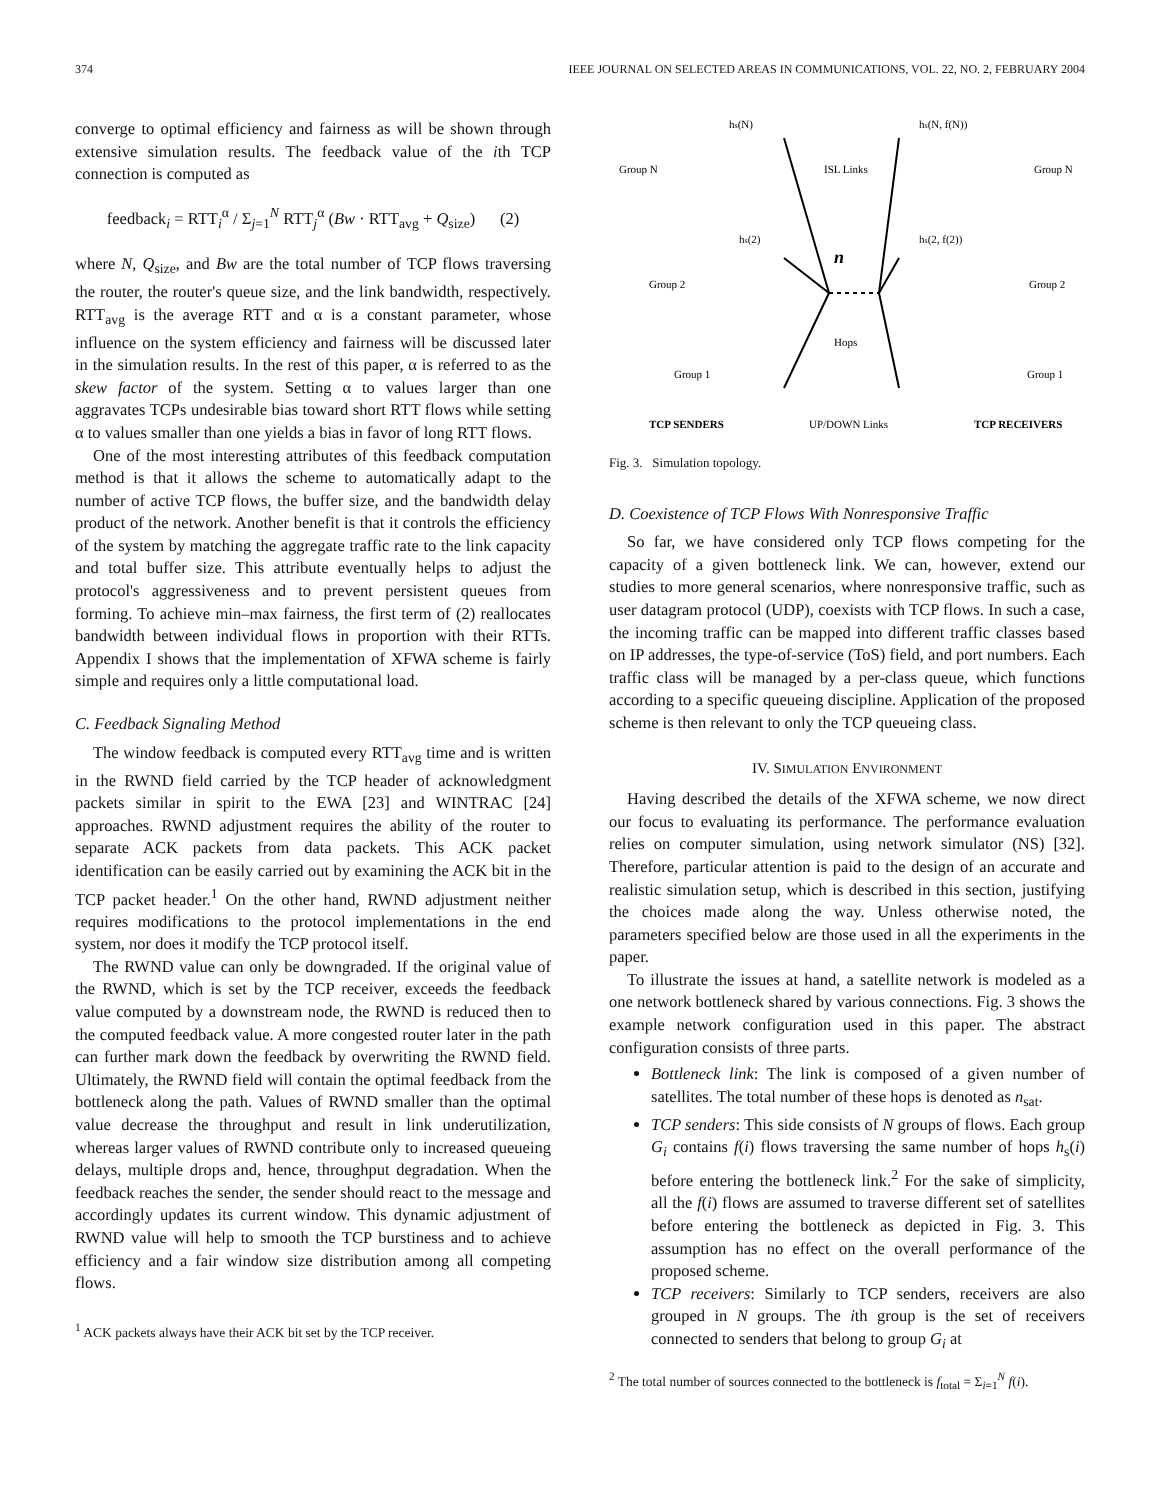374 IEEE JOURNAL ON SELECTED AREAS IN COMMUNICATIONS, VOL. 22, NO. 2, FEBRUARY 2004
converge to optimal efficiency and fairness as will be shown through extensive simulation results. The feedback value of the ith TCP connection is computed as
feedback<sub>i</sub> = RTT<sub>i</sub><sup>α</sup> / Σ<sub>j=1</sub><sup>N</sup> RTT<sub>j</sub><sup>α</sup> (Bw · RTT<sub>avg</sub> + Q<sub>size</sub>) (2)
where N, Q<sub>size</sub>, and Bw are the total number of TCP flows traversing the router, the router's queue size, and the link bandwidth, respectively. RTT<sub>avg</sub> is the average RTT and α is a constant parameter, whose influence on the system efficiency and fairness will be discussed later in the simulation results. In the rest of this paper, α is referred to as the skew factor of the system. Setting α to values larger than one aggravates TCPs undesirable bias toward short RTT flows while setting α to values smaller than one yields a bias in favor of long RTT flows.
One of the most interesting attributes of this feedback computation method is that it allows the scheme to automatically adapt to the number of active TCP flows, the buffer size, and the bandwidth delay product of the network. Another benefit is that it controls the efficiency of the system by matching the aggregate traffic rate to the link capacity and total buffer size. This attribute eventually helps to adjust the protocol's aggressiveness and to prevent persistent queues from forming. To achieve min–max fairness, the first term of (2) reallocates bandwidth between individual flows in proportion with their RTTs. Appendix I shows that the implementation of XFWA scheme is fairly simple and requires only a little computational load.
C. Feedback Signaling Method
The window feedback is computed every RTT<sub>avg</sub> time and is written in the RWND field carried by the TCP header of acknowledgment packets similar in spirit to the EWA [23] and WINTRAC [24] approaches. RWND adjustment requires the ability of the router to separate ACK packets from data packets. This ACK packet identification can be easily carried out by examining the ACK bit in the TCP packet header.<sup>1</sup> On the other hand, RWND adjustment neither requires modifications to the protocol implementations in the end system, nor does it modify the TCP protocol itself.
The RWND value can only be downgraded. If the original value of the RWND, which is set by the TCP receiver, exceeds the feedback value computed by a downstream node, the RWND is reduced then to the computed feedback value. A more congested router later in the path can further mark down the feedback by overwriting the RWND field. Ultimately, the RWND field will contain the optimal feedback from the bottleneck along the path. Values of RWND smaller than the optimal value decrease the throughput and result in link underutilization, whereas larger values of RWND contribute only to increased queueing delays, multiple drops and, hence, throughput degradation. When the feedback reaches the sender, the sender should react to the message and accordingly updates its current window. This dynamic adjustment of RWND value will help to smooth the TCP burstiness and to achieve efficiency and a fair window size distribution among all competing flows.
<sup>1</sup> ACK packets always have their ACK bit set by the TCP receiver.
hs(N)
hs(N, f(N))
Group N
Group N
ISL Links
hs(2)
hs(2, f(2))
n
Group 2
Group 2
Hops
Group 1
Group 1
TCP SENDERS
UP/DOWN Links
TCP RECEIVERS
Fig. 3. Simulation topology.
D. Coexistence of TCP Flows With Nonresponsive Traffic
So far, we have considered only TCP flows competing for the capacity of a given bottleneck link. We can, however, extend our studies to more general scenarios, where nonresponsive traffic, such as user datagram protocol (UDP), coexists with TCP flows. In such a case, the incoming traffic can be mapped into different traffic classes based on IP addresses, the type-of-service (ToS) field, and port numbers. Each traffic class will be managed by a per-class queue, which functions according to a specific queueing discipline. Application of the proposed scheme is then relevant to only the TCP queueing class.
IV. SIMULATION ENVIRONMENT
Having described the details of the XFWA scheme, we now direct our focus to evaluating its performance. The performance evaluation relies on computer simulation, using network simulator (NS) [32]. Therefore, particular attention is paid to the design of an accurate and realistic simulation setup, which is described in this section, justifying the choices made along the way. Unless otherwise noted, the parameters specified below are those used in all the experiments in the paper.
To illustrate the issues at hand, a satellite network is modeled as a one network bottleneck shared by various connections. Fig. 3 shows the example network configuration used in this paper. The abstract configuration consists of three parts.
Bottleneck link: The link is composed of a given number of satellites. The total number of these hops is denoted as n<sub>sat</sub>.
TCP senders: This side consists of N groups of flows. Each group G<sub>i</sub> contains f(i) flows traversing the same number of hops h<sub>s</sub>(i) before entering the bottleneck link.<sup>2</sup> For the sake of simplicity, all the f(i) flows are assumed to traverse different set of satellites before entering the bottleneck as depicted in Fig. 3. This assumption has no effect on the overall performance of the proposed scheme.
TCP receivers: Similarly to TCP senders, receivers are also grouped in N groups. The ith group is the set of receivers connected to senders that belong to group G<sub>i</sub> at
<sup>2</sup> The total number of sources connected to the bottleneck is f<sub>total</sub> = Σ<sub>i=1</sub><sup>N</sup> f(i).